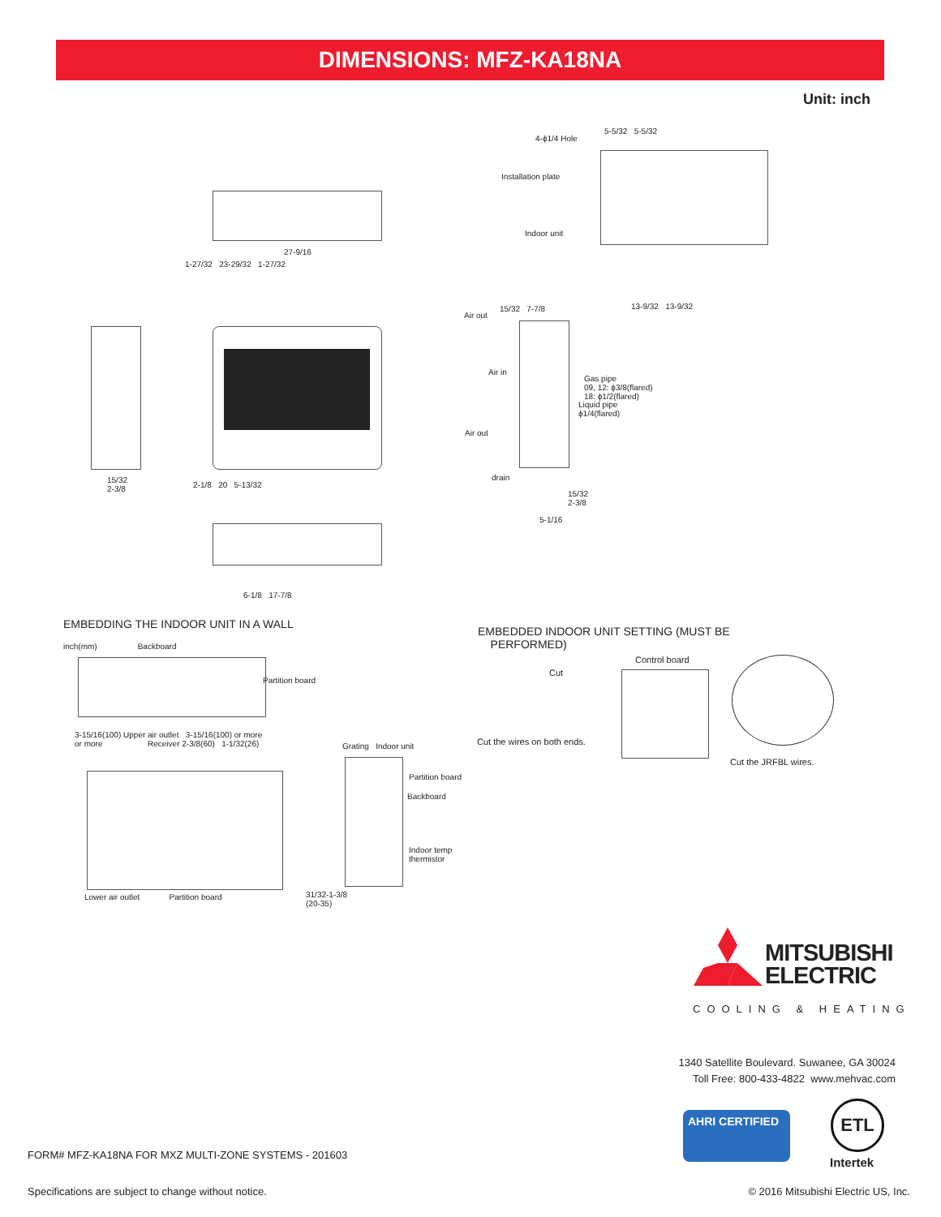DIMENSIONS: MFZ-KA18NA
Unit: inch
27-9/16
1-27/32 23-29/32 1-27/32
2-1/8 20 5-13/32
6-1/8 17-7/8
15/32
2-3/8
4-ϕ1/4 Hole
5-5/32 5-5/32
Installation plate
Indoor unit
13-9/32 13-9/32
Air out
15/32 7-7/8
Air in
Gas pipe
09, 12: ϕ3/8(flared)
18: ϕ1/2(flared)
Liquid pipe
ϕ1/4(flared)
Air out
drain
15/32
2-3/8
5-1/16
EMBEDDING THE INDOOR UNIT IN A WALL
inch(mm) Backboard
Partition board
3-15/16(100) Upper air outlet 3-15/16(100) or more
or more Receiver 2-3/8(60) 1-1/32(26)
Lower air outlet Partition board
Grating Indoor unit
Partition board
Backboard
Indoor temp
thermistor
31/32-1-3/8
(20-35)
EMBEDDED INDOOR UNIT SETTING (MUST BE
PERFORMED)
Control board
Cut
Cut the wires on both ends.
Cut the JRFBL wires.
MITSUBISHI
ELECTRIC
COOLING & HEATING
1340 Satellite Boulevard. Suwanee, GA 30024
Toll Free: 800-433-4822 www.mehvac.com
AHRI CERTIFIED ETL
Intertek
FORM# MFZ-KA18NA FOR MXZ MULTI-ZONE SYSTEMS - 201603
Specifications are subject to change without notice.
© 2016 Mitsubishi Electric US, Inc.